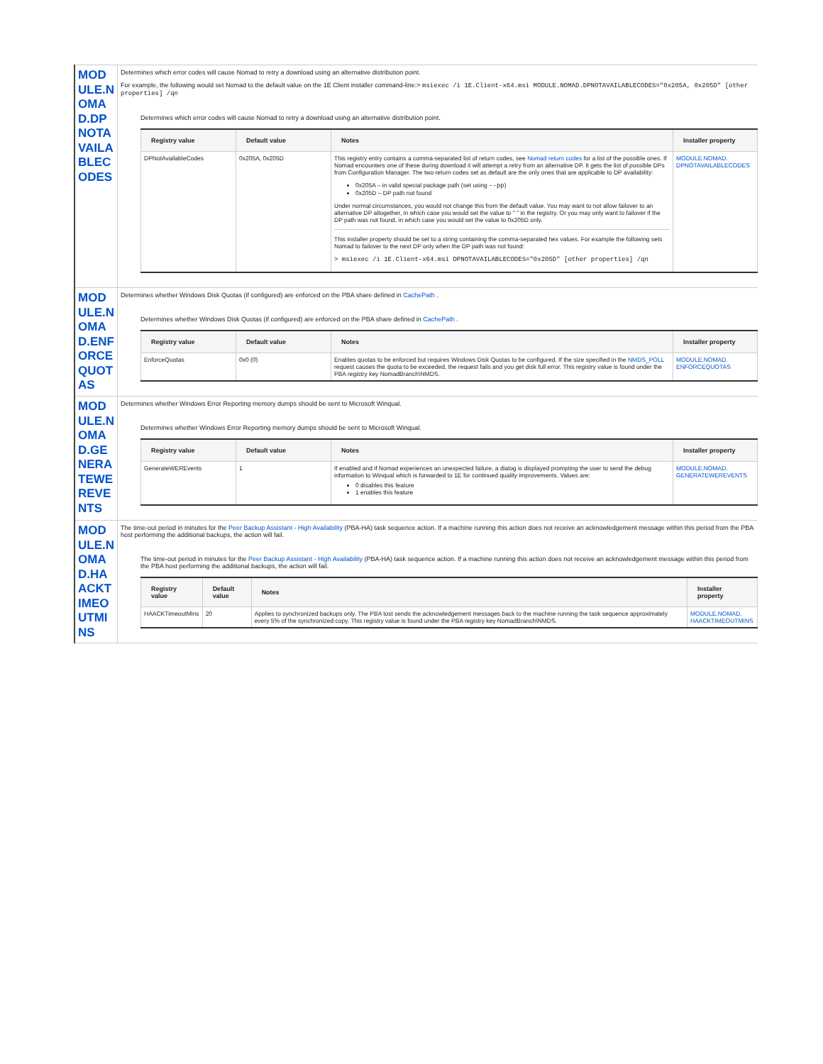| MODULE.NOMAD.DPNOTAVAILABLECODES | Determines which error codes will cause Nomad to retry a download using an alternative distribution point. For example, the following would set Nomad to the default value on the 1E Client installer command-line:> msiexec /i 1E.Client-x64.msi MODULE.NOMAD.DPNOTAVAILABLECODES="0x205A, 0x205D" [other properties] /qn Determines which error codes will cause Nomad to retry a download using an alternative distribution point. / Registry value / Default value / Notes / Installer property / / --- / --- / --- / --- / / DPNotAvailableCodes / 0x205A, 0x205D / This registry entry contains a comma-separated list of return codes, see Nomad return codes for a list of the possible ones. If Nomad encounters one of these during download it will attempt a retry from an alternative DP. It gets the list of possible DPs from Configuration Manager. The two return codes set as default are the only ones that are applicable to DP availability: 0x205A – in valid special package path (set using --pp ) 0x205D – DP path not found Under normal circumstances, you would not change this from the default value. You may want to not allow failover to an alternative DP altogether, in which case you would set the value to " " in the registry. Or you may only want to failover if the DP path was not found, in which case you would set the value to 0x205D only. This installer property should be set to a string containing the comma-separated hex values. For example the following sets Nomad to failover to the next DP only when the DP path was not found: > msiexec /i 1E.Client-x64.msi DPNOTAVAILABLECODES="0x205D" [other properties] /qn / MODULE.NOMAD. DPNOTAVAILABLECODES / |
| MODULE.NOMAD.ENFORCEQUOTAS | Determines whether Windows Disk Quotas (if configured) are enforced on the PBA share defined in CachePath . Determines whether Windows Disk Quotas (if configured) are enforced on the PBA share defined in CachePath . / Registry value / Default value / Notes / Installer property / / --- / --- / --- / --- / / EnforceQuotas / 0x0 (0) / Enables quotas to be enforced but requires Windows Disk Quotas to be configured. If the size specified in the NMDS_POLL request causes the quota to be exceeded, the request fails and you get disk full error. This registry value is found under the PBA registry key NomadBranch\NMDS. / MODULE.NOMAD. ENFORCEQUOTAS / |
| MODULE.NOMAD.GENERATEWEREVENTS | Determines whether Windows Error Reporting memory dumps should be sent to Microsoft Winqual. Determines whether Windows Error Reporting memory dumps should be sent to Microsoft Winqual. / Registry value / Default value / Notes / Installer property / / --- / --- / --- / --- / / GenerateWEREvents / 1 / If enabled and if Nomad experiences an unexpected failure, a dialog is displayed prompting the user to send the debug information to Winqual which is forwarded to 1E for continued quality improvements. Values are: 0 disables this feature 1 enables this feature / MODULE.NOMAD. GENERATEWEREVENTS / |
| MODULE.NOMAD.HAACKTIMEOUTMINS | The time-out period in minutes for the Peer Backup Assistant - High Availability (PBA-HA) task sequence action. If a machine running this action does not receive an acknowledgement message within this period from the PBA host performing the additional backups, the action will fail. The time-out period in minutes for the Peer Backup Assistant - High Availability (PBA-HA) task sequence action. If a machine running this action does not receive an acknowledgement message within this period from the PBA host performing the additional backups, the action will fail. / Registry value / Default value / Notes / Installer property / / --- / --- / --- / --- / / HAACKTimeoutMins / 20 / Applies to synchronized backups only. The PBA tost sends the acknowledgement messages back to the machine running the task sequence approximately every 5% of the synchronized copy. This registry value is found under the PBA registry key NomadBranch\NMDS. / MODULE.NOMAD. HAACKTIMEOUTMINS / |